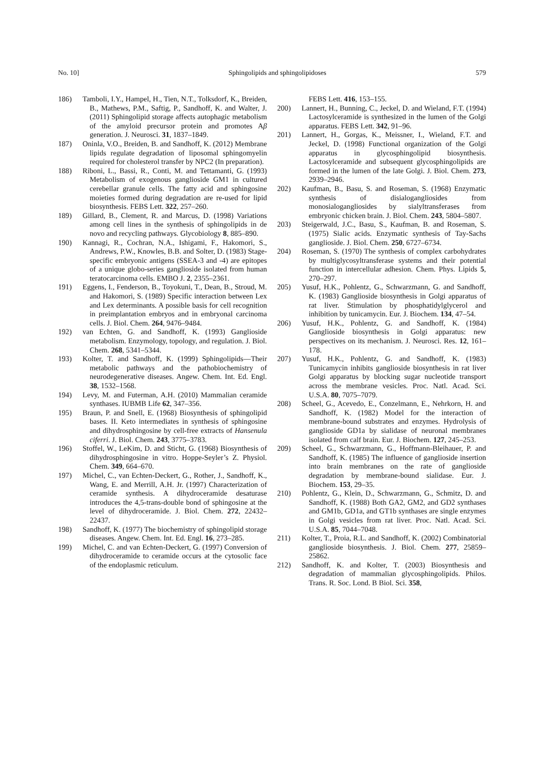No. 10] Sphingolipids and sphingolipidoses 579
186) Tamboli, I.Y., Hampel, H., Tien, N.T., Tolksdorf, K., Breiden, B., Mathews, P.M., Saftig, P., Sandhoff, K. and Walter, J. (2011) Sphingolipid storage affects autophagic metabolism of the amyloid precursor protein and promotes Aβ generation. J. Neurosci. 31, 1837–1849.
187) Oninla, V.O., Breiden, B. and Sandhoff, K. (2012) Membrane lipids regulate degradation of liposomal sphingomyelin required for cholesterol transfer by NPC2 (In preparation).
188) Riboni, L., Bassi, R., Conti, M. and Tettamanti, G. (1993) Metabolism of exogenous ganglioside GM1 in cultured cerebellar granule cells. The fatty acid and sphingosine moieties formed during degradation are re-used for lipid biosynthesis. FEBS Lett. 322, 257–260.
189) Gillard, B., Clement, R. and Marcus, D. (1998) Variations among cell lines in the synthesis of sphingolipids in de novo and recycling pathways. Glycobiology 8, 885–890.
190) Kannagi, R., Cochran, N.A., Ishigami, F., Hakomori, S., Andrews, P.W., Knowles, B.B. and Solter, D. (1983) Stage-specific embryonic antigens (SSEA-3 and -4) are epitopes of a unique globo-series ganglioside isolated from human teratocarcinoma cells. EMBO J. 2, 2355–2361.
191) Eggens, I., Fenderson, B., Toyokuni, T., Dean, B., Stroud, M. and Hakomori, S. (1989) Specific interaction between Lex and Lex determinants. A possible basis for cell recognition in preimplantation embryos and in embryonal carcinoma cells. J. Biol. Chem. 264, 9476–9484.
192) van Echten, G. and Sandhoff, K. (1993) Ganglioside metabolism. Enzymology, topology, and regulation. J. Biol. Chem. 268, 5341–5344.
193) Kolter, T. and Sandhoff, K. (1999) Sphingolipids—Their metabolic pathways and the pathobiochemistry of neurodegenerative diseases. Angew. Chem. Int. Ed. Engl. 38, 1532–1568.
194) Levy, M. and Futerman, A.H. (2010) Mammalian ceramide synthases. IUBMB Life 62, 347–356.
195) Braun, P. and Snell, E. (1968) Biosynthesis of sphingolipid bases. II. Keto intermediates in synthesis of sphingosine and dihydrosphingosine by cell-free extracts of Hansenula ciferri. J. Biol. Chem. 243, 3775–3783.
196) Stoffel, W., LeKim, D. and Sticht, G. (1968) Biosynthesis of dihydrosphingosine in vitro. Hoppe-Seyler’s Z. Physiol. Chem. 349, 664–670.
197) Michel, C., van Echten-Deckert, G., Rother, J., Sandhoff, K., Wang, E. and Merrill, A.H. Jr. (1997) Characterization of ceramide synthesis. A dihydroceramide desaturase introduces the 4,5-trans-double bond of sphingosine at the level of dihydroceramide. J. Biol. Chem. 272, 22432–22437.
198) Sandhoff, K. (1977) The biochemistry of sphingolipid storage diseases. Angew. Chem. Int. Ed. Engl. 16, 273–285.
199) Michel, C. and van Echten-Deckert, G. (1997) Conversion of dihydroceramide to ceramide occurs at the cytosolic face of the endoplasmic reticulum.
FEBS Lett. 416, 153–155.
200) Lannert, H., Bunning, C., Jeckel, D. and Wieland, F.T. (1994) Lactosylceramide is synthesized in the lumen of the Golgi apparatus. FEBS Lett. 342, 91–96.
201) Lannert, H., Gorgas, K., Meissner, I., Wieland, F.T. and Jeckel, D. (1998) Functional organization of the Golgi apparatus in glycosphingolipid biosynthesis. Lactosylceramide and subsequent glycosphingolipids are formed in the lumen of the late Golgi. J. Biol. Chem. 273, 2939–2946.
202) Kaufman, B., Basu, S. and Roseman, S. (1968) Enzymatic synthesis of disialogangliosides from monosialogangliosides by sialyltransferases from embryonic chicken brain. J. Biol. Chem. 243, 5804–5807.
203) Steigerwald, J.C., Basu, S., Kaufman, B. and Roseman, S. (1975) Sialic acids. Enzymatic synthesis of Tay-Sachs ganglioside. J. Biol. Chem. 250, 6727–6734.
204) Roseman, S. (1970) The synthesis of complex carbohydrates by multiglycosyltransferase systems and their potential function in intercellular adhesion. Chem. Phys. Lipids 5, 270–297.
205) Yusuf, H.K., Pohlentz, G., Schwarzmann, G. and Sandhoff, K. (1983) Ganglioside biosynthesis in Golgi apparatus of rat liver. Stimulation by phosphatidylglycerol and inhibition by tunicamycin. Eur. J. Biochem. 134, 47–54.
206) Yusuf, H.K., Pohlentz, G. and Sandhoff, K. (1984) Ganglioside biosynthesis in Golgi apparatus: new perspectives on its mechanism. J. Neurosci. Res. 12, 161–178.
207) Yusuf, H.K., Pohlentz, G. and Sandhoff, K. (1983) Tunicamycin inhibits ganglioside biosynthesis in rat liver Golgi apparatus by blocking sugar nucleotide transport across the membrane vesicles. Proc. Natl. Acad. Sci. U.S.A. 80, 7075–7079.
208) Scheel, G., Acevedo, E., Conzelmann, E., Nehrkorn, H. and Sandhoff, K. (1982) Model for the interaction of membrane-bound substrates and enzymes. Hydrolysis of ganglioside GD1a by sialidase of neuronal membranes isolated from calf brain. Eur. J. Biochem. 127, 245–253.
209) Scheel, G., Schwarzmann, G., Hoffmann-Bleihauer, P. and Sandhoff, K. (1985) The influence of ganglioside insertion into brain membranes on the rate of ganglioside degradation by membrane-bound sialidase. Eur. J. Biochem. 153, 29–35.
210) Pohlentz, G., Klein, D., Schwarzmann, G., Schmitz, D. and Sandhoff, K. (1988) Both GA2, GM2, and GD2 synthases and GM1b, GD1a, and GT1b synthases are single enzymes in Golgi vesicles from rat liver. Proc. Natl. Acad. Sci. U.S.A. 85, 7044–7048.
211) Kolter, T., Proia, R.L. and Sandhoff, K. (2002) Combinatorial ganglioside biosynthesis. J. Biol. Chem. 277, 25859–25862.
212) Sandhoff, K. and Kolter, T. (2003) Biosynthesis and degradation of mammalian glycosphingolipids. Philos. Trans. R. Soc. Lond. B Biol. Sci. 358,